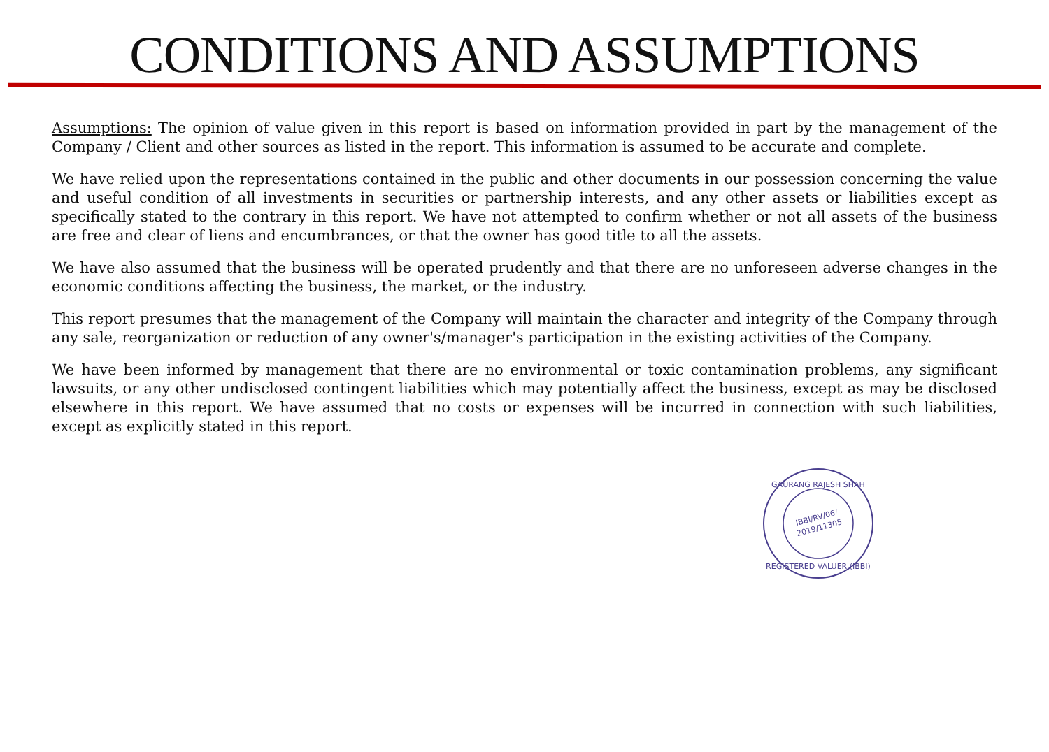CONDITIONS AND ASSUMPTIONS
Assumptions: The opinion of value given in this report is based on information provided in part by the management of the Company / Client and other sources as listed in the report. This information is assumed to be accurate and complete.
We have relied upon the representations contained in the public and other documents in our possession concerning the value and useful condition of all investments in securities or partnership interests, and any other assets or liabilities except as specifically stated to the contrary in this report. We have not attempted to confirm whether or not all assets of the business are free and clear of liens and encumbrances, or that the owner has good title to all the assets.
We have also assumed that the business will be operated prudently and that there are no unforeseen adverse changes in the economic conditions affecting the business, the market, or the industry.
This report presumes that the management of the Company will maintain the character and integrity of the Company through any sale, reorganization or reduction of any owner's/manager's participation in the existing activities of the Company.
We have been informed by management that there are no environmental or toxic contamination problems, any significant lawsuits, or any other undisclosed contingent liabilities which may potentially affect the business, except as may be disclosed elsewhere in this report. We have assumed that no costs or expenses will be incurred in connection with such liabilities, except as explicitly stated in this report.
GAURANG RAJESH SHAH
IBBI/RV/06/
2019/11305
REGISTERED VALUER (IBBI)